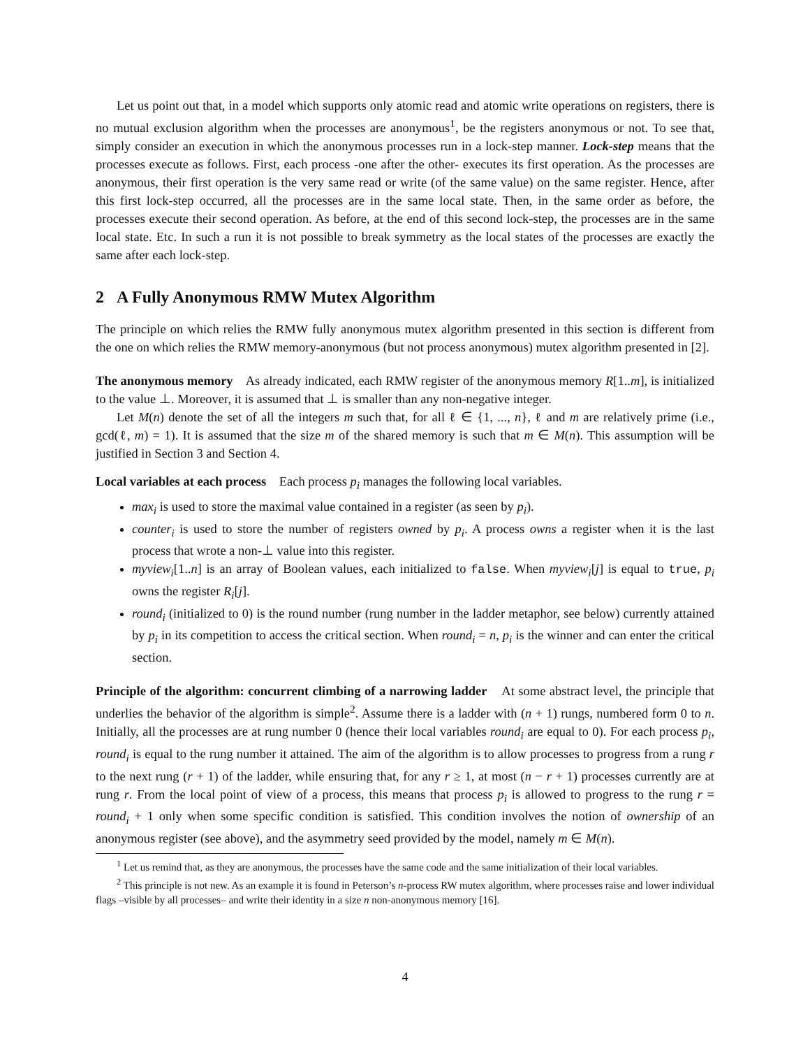Let us point out that, in a model which supports only atomic read and atomic write operations on registers, there is no mutual exclusion algorithm when the processes are anonymous<sup>1</sup>, be the registers anonymous or not. To see that, simply consider an execution in which the anonymous processes run in a lock-step manner. Lock-step means that the processes execute as follows. First, each process -one after the other- executes its first operation. As the processes are anonymous, their first operation is the very same read or write (of the same value) on the same register. Hence, after this first lock-step occurred, all the processes are in the same local state. Then, in the same order as before, the processes execute their second operation. As before, at the end of this second lock-step, the processes are in the same local state. Etc. In such a run it is not possible to break symmetry as the local states of the processes are exactly the same after each lock-step.
2 A Fully Anonymous RMW Mutex Algorithm
The principle on which relies the RMW fully anonymous mutex algorithm presented in this section is different from the one on which relies the RMW memory-anonymous (but not process anonymous) mutex algorithm presented in [2].
The anonymous memory As already indicated, each RMW register of the anonymous memory R[1..m], is initialized to the value ⊥. Moreover, it is assumed that ⊥ is smaller than any non-negative integer.
Let M(n) denote the set of all the integers m such that, for all ℓ ∈ {1, ..., n}, ℓ and m are relatively prime (i.e., gcd(ℓ, m) = 1). It is assumed that the size m of the shared memory is such that m ∈ M(n). This assumption will be justified in Section 3 and Section 4.
Local variables at each process Each process p<sub>i</sub> manages the following local variables.
max<sub>i</sub> is used to store the maximal value contained in a register (as seen by p<sub>i</sub>).
counter<sub>i</sub> is used to store the number of registers owned by p<sub>i</sub>. A process owns a register when it is the last process that wrote a non-⊥ value into this register.
myview<sub>i</sub>[1..n] is an array of Boolean values, each initialized to false. When myview<sub>i</sub>[j] is equal to true, p<sub>i</sub> owns the register R<sub>i</sub>[j].
round<sub>i</sub> (initialized to 0) is the round number (rung number in the ladder metaphor, see below) currently attained by p<sub>i</sub> in its competition to access the critical section. When round<sub>i</sub> = n, p<sub>i</sub> is the winner and can enter the critical section.
Principle of the algorithm: concurrent climbing of a narrowing ladder At some abstract level, the principle that underlies the behavior of the algorithm is simple<sup>2</sup>. Assume there is a ladder with (n + 1) rungs, numbered form 0 to n. Initially, all the processes are at rung number 0 (hence their local variables round<sub>i</sub> are equal to 0). For each process p<sub>i</sub>, round<sub>i</sub> is equal to the rung number it attained. The aim of the algorithm is to allow processes to progress from a rung r to the next rung (r + 1) of the ladder, while ensuring that, for any r ≥ 1, at most (n − r + 1) processes currently are at rung r. From the local point of view of a process, this means that process p<sub>i</sub> is allowed to progress to the rung r = round<sub>i</sub> + 1 only when some specific condition is satisfied. This condition involves the notion of ownership of an anonymous register (see above), and the asymmetry seed provided by the model, namely m ∈ M(n).
<sup>1</sup> Let us remind that, as they are anonymous, the processes have the same code and the same initialization of their local variables.
<sup>2</sup> This principle is not new. As an example it is found in Peterson’s n-process RW mutex algorithm, where processes raise and lower individual flags –visible by all processes– and write their identity in a size n non-anonymous memory [16].
4